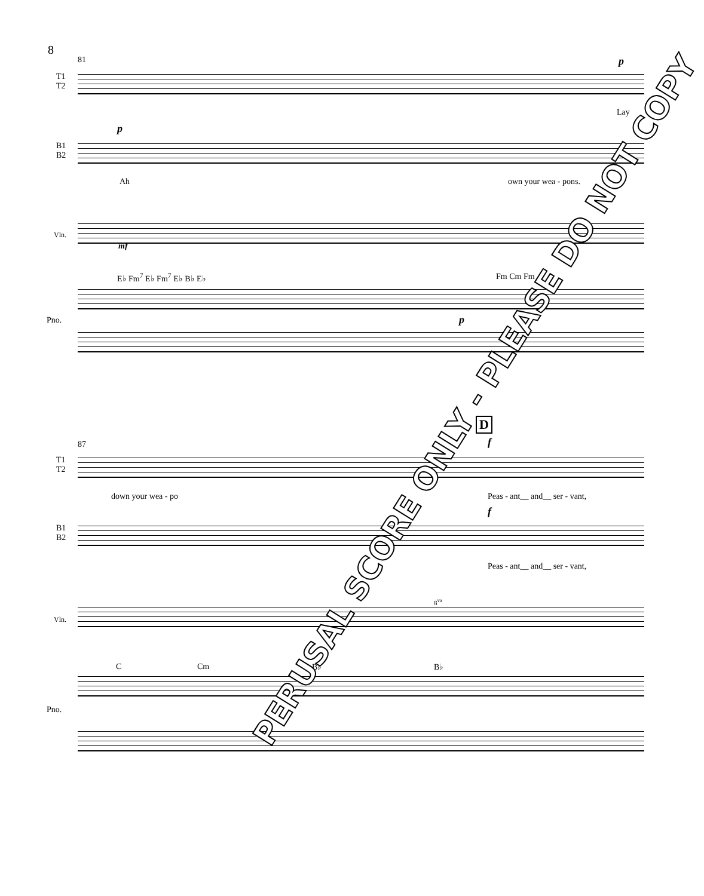8
81
T1
T2
p
Lay
B1
B2
p
Ah own your wea - pons.
Vln.
mf
E♭ Fm<sup>7</sup> E♭ Fm<sup>7</sup> E♭ B♭ E♭ Fm Cm Fm
Pno. p
87
T1
T2
D
f
down your wea - po Peas - ant__ and__ ser - vant,
B1
B2
f
Peas - ant__ and__ ser - vant,
Vln.
8<sup>va</sup>
C Cm B♭ B♭
Pno.
PERUSAL SCORE ONLY - PLEASE DO NOT COPY